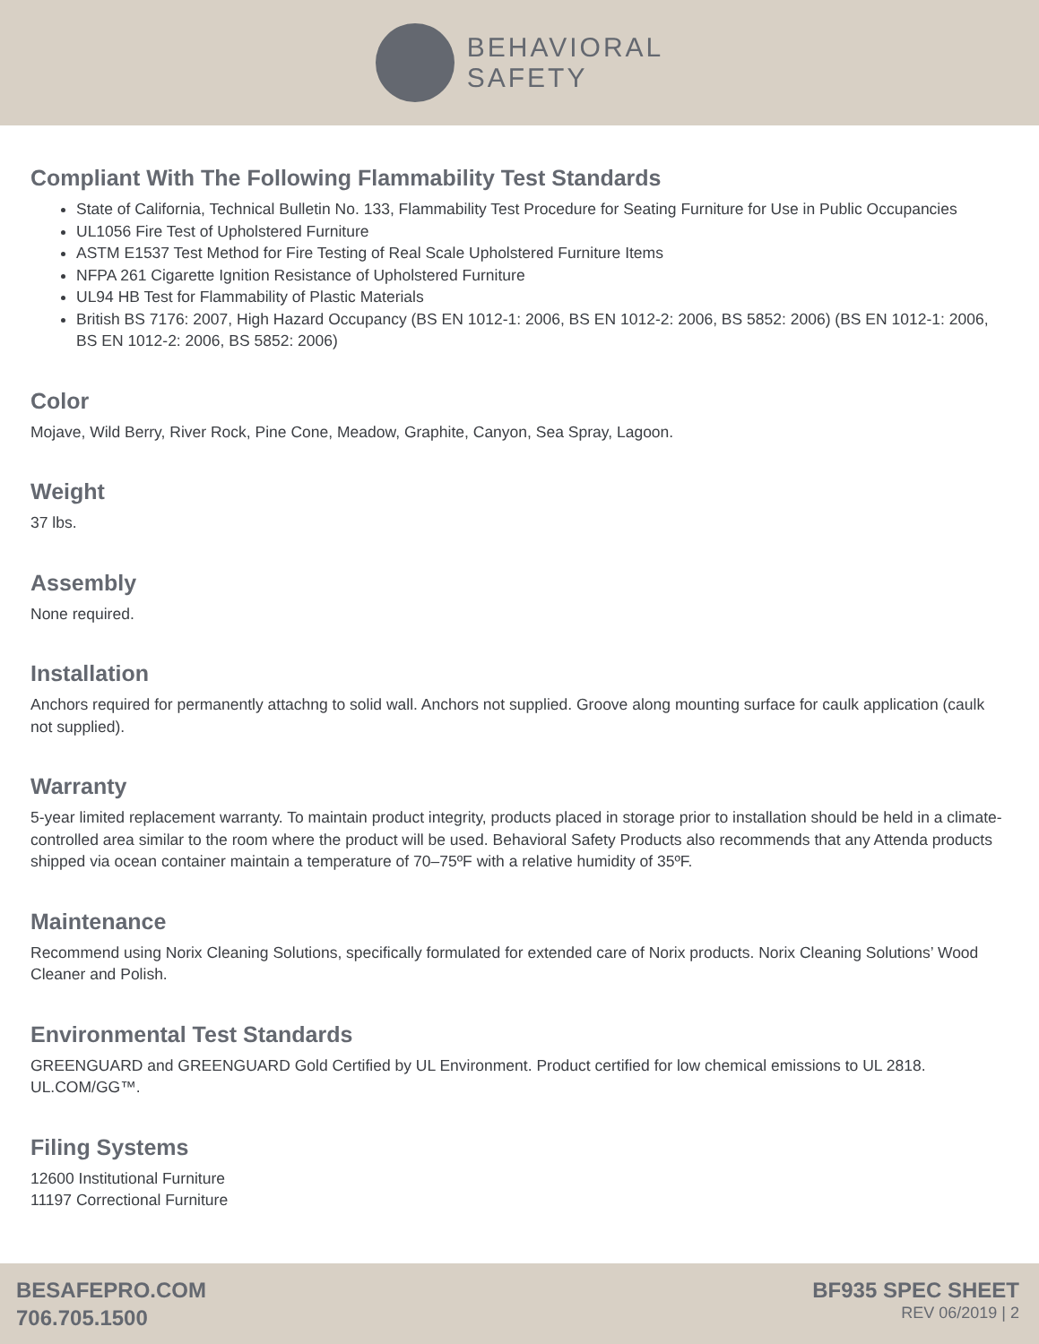BEHAVIORAL
SAFETY
Compliant With The Following Flammability Test Standards
State of California, Technical Bulletin No. 133, Flammability Test Procedure for Seating Furniture for Use in Public Occupancies
UL1056 Fire Test of Upholstered Furniture
ASTM E1537 Test Method for Fire Testing of Real Scale Upholstered Furniture Items
NFPA 261 Cigarette Ignition Resistance of Upholstered Furniture
UL94 HB Test for Flammability of Plastic Materials
British BS 7176: 2007, High Hazard Occupancy (BS EN 1012-1: 2006, BS EN 1012-2: 2006, BS 5852: 2006) (BS EN 1012-1: 2006, BS EN 1012-2: 2006, BS 5852: 2006)
Color
Mojave, Wild Berry, River Rock, Pine Cone, Meadow, Graphite, Canyon, Sea Spray, Lagoon.
Weight
37 lbs.
Assembly
None required.
Installation
Anchors required for permanently attachng to solid wall. Anchors not supplied. Groove along mounting surface for caulk application (caulk not supplied).
Warranty
5-year limited replacement warranty. To maintain product integrity, products placed in storage prior to installation should be held in a climate- controlled area similar to the room where the product will be used. Behavioral Safety Products also recommends that any Attenda products shipped via ocean container maintain a temperature of 70–75ºF with a relative humidity of 35ºF.
Maintenance
Recommend using Norix Cleaning Solutions, specifically formulated for extended care of Norix products. Norix Cleaning Solutions’ Wood Cleaner and Polish.
Environmental Test Standards
GREENGUARD and GREENGUARD Gold Certified by UL Environment. Product certified for low chemical emissions to UL 2818. UL.COM/GG™.
Filing Systems
12600 Institutional Furniture
11197 Correctional Furniture
BESAFEPRO.COM
706.705.1500
BF935 SPEC SHEET
REV 06/2019 | 2